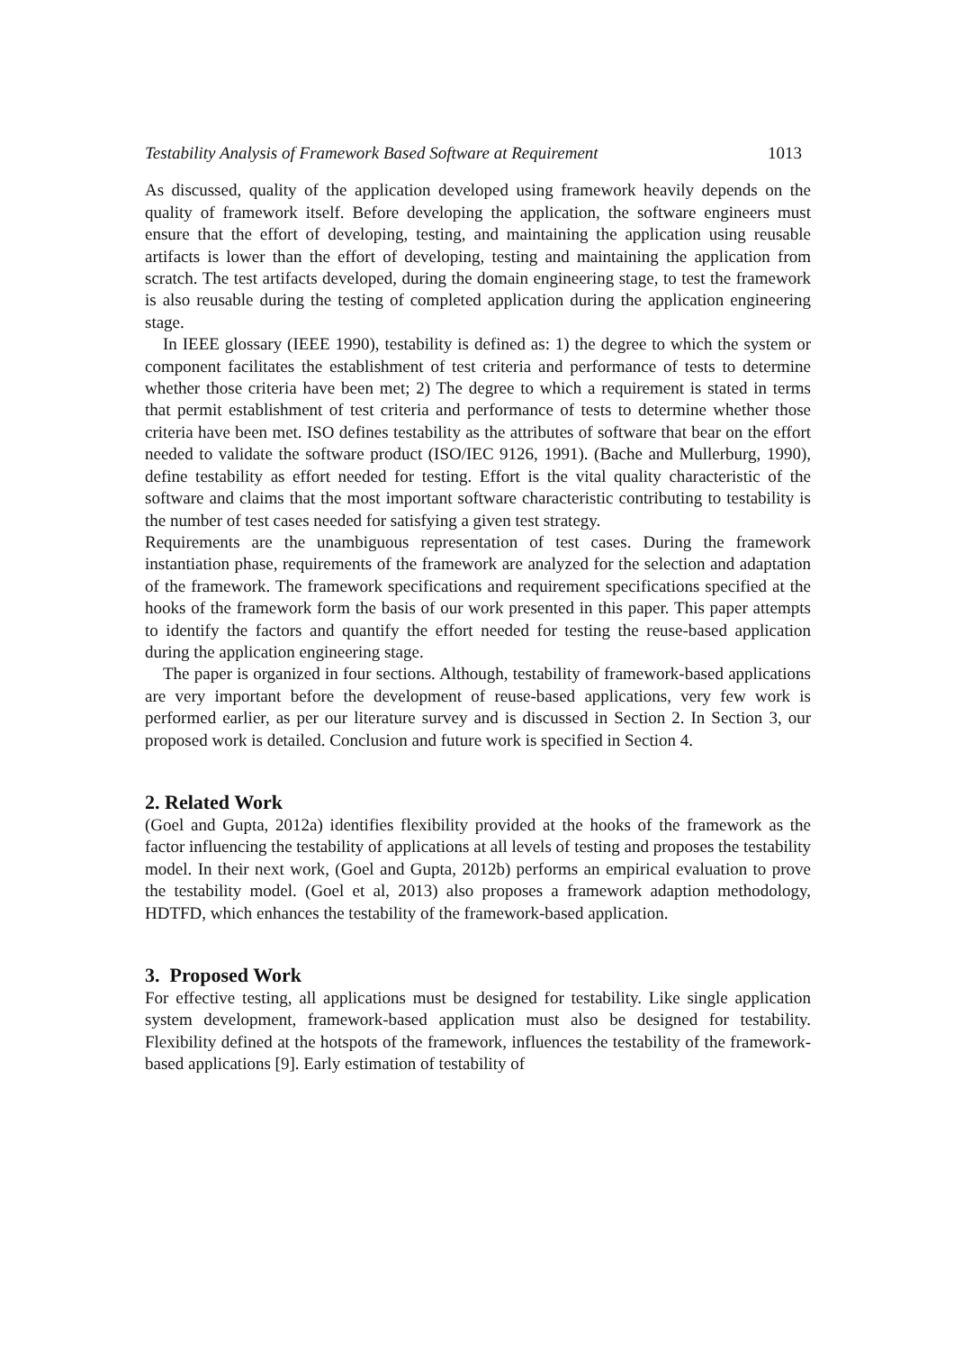Testability Analysis of Framework Based Software at Requirement 1013
As discussed, quality of the application developed using framework heavily depends on the quality of framework itself. Before developing the application, the software engineers must ensure that the effort of developing, testing, and maintaining the application using reusable artifacts is lower than the effort of developing, testing and maintaining the application from scratch. The test artifacts developed, during the domain engineering stage, to test the framework is also reusable during the testing of completed application during the application engineering stage.
In IEEE glossary (IEEE 1990), testability is defined as: 1) the degree to which the system or component facilitates the establishment of test criteria and performance of tests to determine whether those criteria have been met; 2) The degree to which a requirement is stated in terms that permit establishment of test criteria and performance of tests to determine whether those criteria have been met. ISO defines testability as the attributes of software that bear on the effort needed to validate the software product (ISO/IEC 9126, 1991). (Bache and Mullerburg, 1990), define testability as effort needed for testing. Effort is the vital quality characteristic of the software and claims that the most important software characteristic contributing to testability is the number of test cases needed for satisfying a given test strategy.
Requirements are the unambiguous representation of test cases. During the framework instantiation phase, requirements of the framework are analyzed for the selection and adaptation of the framework. The framework specifications and requirement specifications specified at the hooks of the framework form the basis of our work presented in this paper. This paper attempts to identify the factors and quantify the effort needed for testing the reuse-based application during the application engineering stage.
The paper is organized in four sections. Although, testability of framework-based applications are very important before the development of reuse-based applications, very few work is performed earlier, as per our literature survey and is discussed in Section 2. In Section 3, our proposed work is detailed. Conclusion and future work is specified in Section 4.
2. Related Work
(Goel and Gupta, 2012a) identifies flexibility provided at the hooks of the framework as the factor influencing the testability of applications at all levels of testing and proposes the testability model. In their next work, (Goel and Gupta, 2012b) performs an empirical evaluation to prove the testability model. (Goel et al, 2013) also proposes a framework adaption methodology, HDTFD, which enhances the testability of the framework-based application.
3. Proposed Work
For effective testing, all applications must be designed for testability. Like single application system development, framework-based application must also be designed for testability. Flexibility defined at the hotspots of the framework, influences the testability of the framework-based applications [9]. Early estimation of testability of